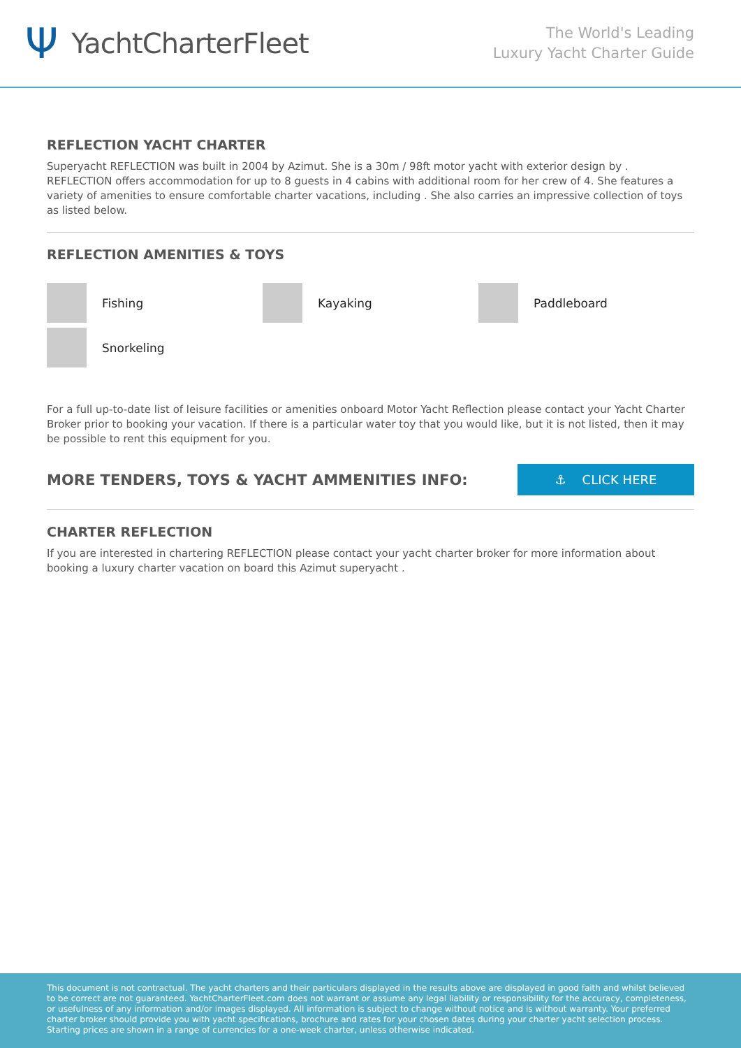Ψ YachtCharterFleet
The World's Leading
Luxury Yacht Charter Guide
REFLECTION YACHT CHARTER
Superyacht REFLECTION was built in 2004 by Azimut. She is a 30m / 98ft motor yacht with exterior design by . REFLECTION offers accommodation for up to 8 guests in 4 cabins with additional room for her crew of 4. She features a variety of amenities to ensure comfortable charter vacations, including . She also carries an impressive collection of toys as listed below.
REFLECTION AMENITIES & TOYS
Fishing
Kayaking
Paddleboard
Snorkeling
For a full up-to-date list of leisure facilities or amenities onboard Motor Yacht Reflection please contact your Yacht Charter Broker prior to booking your vacation. If there is a particular water toy that you would like, but it is not listed, then it may be possible to rent this equipment for you.
MORE TENDERS, TOYS & YACHT AMMENITIES INFO:
⚓ CLICK HERE
CHARTER REFLECTION
If you are interested in chartering REFLECTION please contact your yacht charter broker for more information about booking a luxury charter vacation on board this Azimut superyacht .
This document is not contractual. The yacht charters and their particulars displayed in the results above are displayed in good faith and whilst believed to be correct are not guaranteed. YachtCharterFleet.com does not warrant or assume any legal liability or responsibility for the accuracy, completeness, or usefulness of any information and/or images displayed. All information is subject to change without notice and is without warranty. Your preferred charter broker should provide you with yacht specifications, brochure and rates for your chosen dates during your charter yacht selection process. Starting prices are shown in a range of currencies for a one-week charter, unless otherwise indicated.